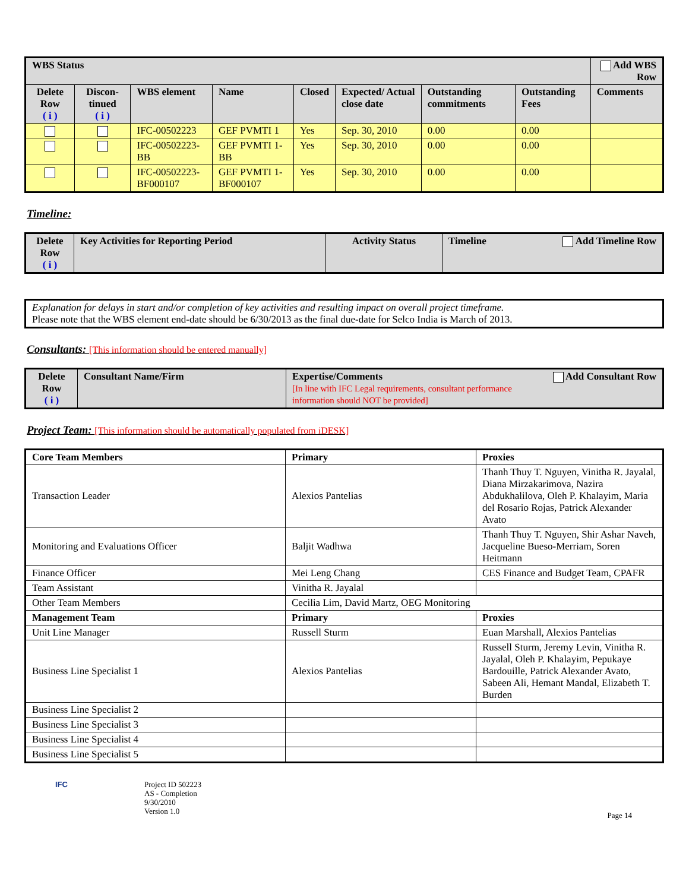| WBS Status | | | | | | | | Add WBS Row |
| --- | --- | --- | --- | --- | --- | --- | --- | --- |
| Delete Row ( i ) | Discon-tinued ( i ) | WBS element | Name | Closed | Expected/ Actual close date | Outstanding commitments | Outstanding Fees | Comments |
| | | IFC-00502223 | GEF PVMTI 1 | Yes | Sep. 30, 2010 | 0.00 | 0.00 | |
| | | IFC-00502223-BB | GEF PVMTI 1-BB | Yes | Sep. 30, 2010 | 0.00 | 0.00 | |
| | | IFC-00502223-BF000107 | GEF PVMTI 1-BF000107 | Yes | Sep. 30, 2010 | 0.00 | 0.00 | |
Timeline:
| Delete Row ( i ) | Key Activities for Reporting Period | Activity Status | Timeline Add Timeline Row |
| --- | --- | --- | --- |
Explanation for delays in start and/or completion of key activities and resulting impact on overall project timeframe.
Please note that the WBS element end-date should be 6/30/2013 as the final due-date for Selco India is March of 2013.
Consultants: [This information should be entered manually]
| Delete Row ( i ) | Consultant Name/Firm | Expertise/Comments Add Consultant Row [In line with IFC Legal requirements, consultant performance information should NOT be provided] |
| --- | --- | --- |
Project Team: [This information should be automatically populated from iDESK]
| Core Team Members | Primary | Proxies |
| --- | --- | --- |
| Transaction Leader | Alexios Pantelias | Thanh Thuy T. Nguyen, Vinitha R. Jayalal, Diana Mirzakarimova, Nazira Abdukhalilova, Oleh P. Khalayim, Maria del Rosario Rojas, Patrick Alexander Avato |
| Monitoring and Evaluations Officer | Baljit Wadhwa | Thanh Thuy T. Nguyen, Shir Ashar Naveh, Jacqueline Bueso-Merriam, Soren Heitmann |
| Finance Officer | Mei Leng Chang | CES Finance and Budget Team, CPAFR |
| Team Assistant | Vinitha R. Jayalal | |
| Other Team Members | Cecilia Lim, David Martz, OEG Monitoring | |
| Management Team | Primary | Proxies |
| Unit Line Manager | Russell Sturm | Euan Marshall, Alexios Pantelias |
| Business Line Specialist 1 | Alexios Pantelias | Russell Sturm, Jeremy Levin, Vinitha R. Jayalal, Oleh P. Khalayim, Pepukaye Bardouille, Patrick Alexander Avato, Sabeen Ali, Hemant Mandal, Elizabeth T. Burden |
| Business Line Specialist 2 | | |
| Business Line Specialist 3 | | |
| Business Line Specialist 4 | | |
| Business Line Specialist 5 | | |
IFC Project ID 502223
AS - Completion
9/30/2010
Version 1.0
Page 14